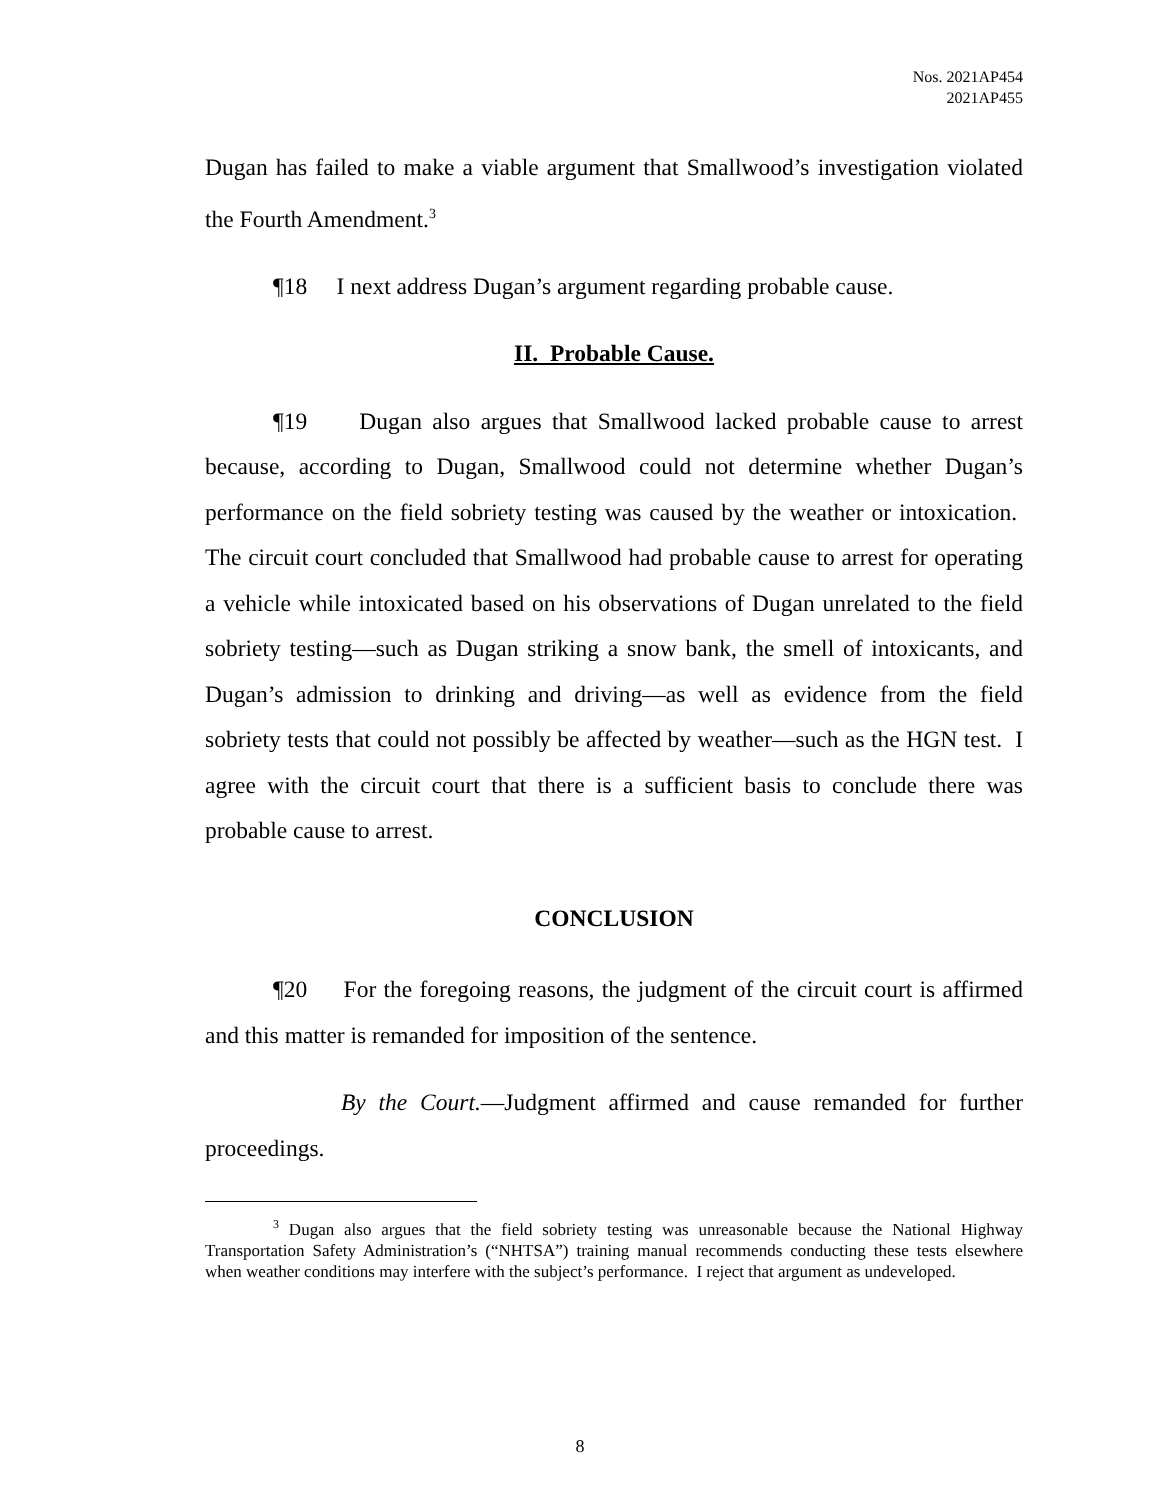Nos. 2021AP454
2021AP455
Dugan has failed to make a viable argument that Smallwood’s investigation violated the Fourth Amendment.<sup>3</sup>
¶18 I next address Dugan’s argument regarding probable cause.
II. Probable Cause.
¶19 Dugan also argues that Smallwood lacked probable cause to arrest because, according to Dugan, Smallwood could not determine whether Dugan’s performance on the field sobriety testing was caused by the weather or intoxication. The circuit court concluded that Smallwood had probable cause to arrest for operating a vehicle while intoxicated based on his observations of Dugan unrelated to the field sobriety testing—such as Dugan striking a snow bank, the smell of intoxicants, and Dugan’s admission to drinking and driving—as well as evidence from the field sobriety tests that could not possibly be affected by weather—such as the HGN test. I agree with the circuit court that there is a sufficient basis to conclude there was probable cause to arrest.
CONCLUSION
¶20 For the foregoing reasons, the judgment of the circuit court is affirmed and this matter is remanded for imposition of the sentence.
By the Court.—Judgment affirmed and cause remanded for further proceedings.
<sup>3</sup> Dugan also argues that the field sobriety testing was unreasonable because the National Highway Transportation Safety Administration’s (“NHTSA”) training manual recommends conducting these tests elsewhere when weather conditions may interfere with the subject’s performance. I reject that argument as undeveloped.
8